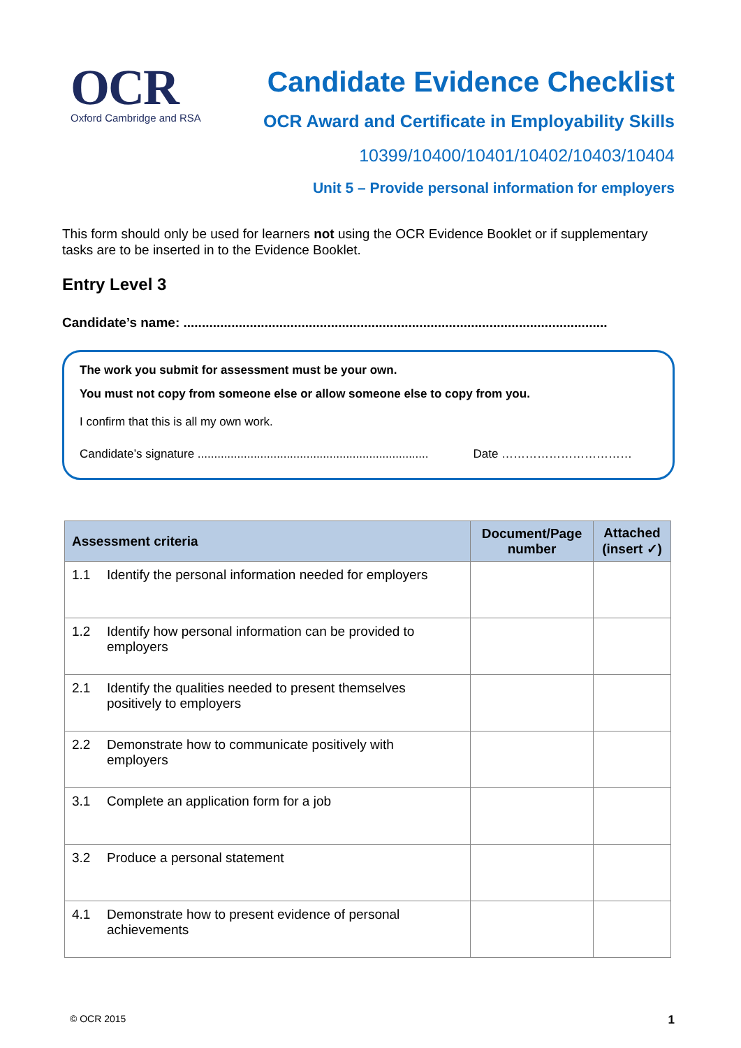OCR
Oxford Cambridge and RSA
Candidate Evidence Checklist
OCR Award and Certificate in Employability Skills
10399/10400/10401/10402/10403/10404
Unit 5 – Provide personal information for employers
This form should only be used for learners not using the OCR Evidence Booklet or if supplementary tasks are to be inserted in to the Evidence Booklet.
Entry Level 3
Candidate’s name: ...................................................................................................................
The work you submit for assessment must be your own.
You must not copy from someone else or allow someone else to copy from you.
I confirm that this is all my own work.
Candidate’s signature ...................................................................... Date ……………………………
| Assessment criteria | Document/Page number | Attached (insert ✓) |
| --- | --- | --- |
| 1.1 Identify the personal information needed for employers | | |
| 1.2 Identify how personal information can be provided to employers | | |
| 2.1 Identify the qualities needed to present themselves positively to employers | | |
| 2.2 Demonstrate how to communicate positively with employers | | |
| 3.1 Complete an application form for a job | | |
| 3.2 Produce a personal statement | | |
| 4.1 Demonstrate how to present evidence of personal achievements | | |
© OCR 2015 1